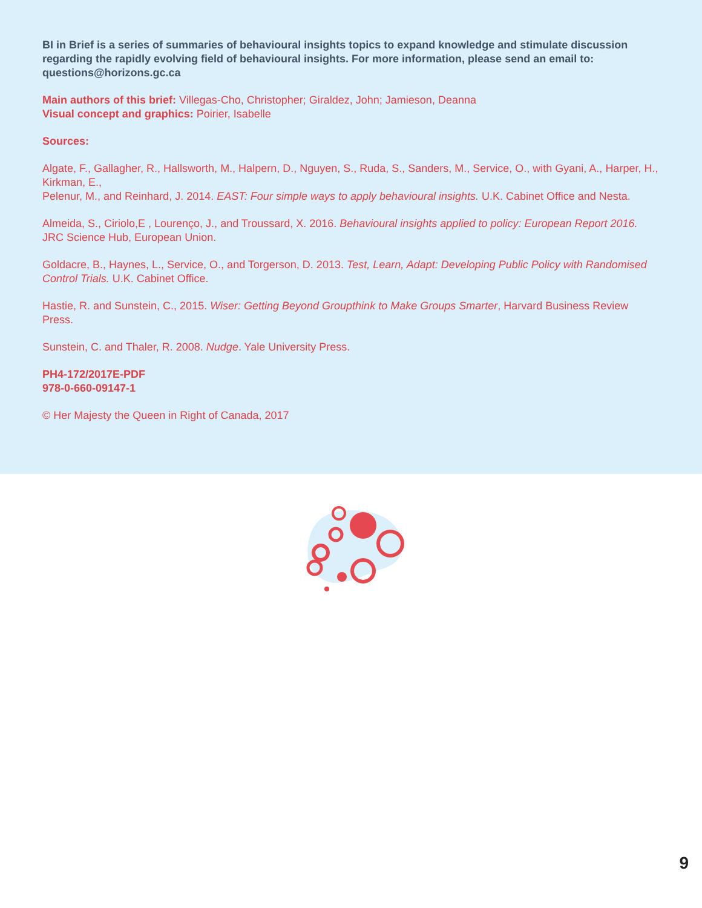BI in Brief is a series of summaries of behavioural insights topics to expand knowledge and stimulate discussion regarding the rapidly evolving field of behavioural insights. For more information, please send an email to: questions@horizons.gc.ca
Main authors of this brief: Villegas-Cho, Christopher; Giraldez, John; Jamieson, Deanna
Visual concept and graphics: Poirier, Isabelle
Sources:
Algate, F., Gallagher, R., Hallsworth, M., Halpern, D., Nguyen, S., Ruda, S., Sanders, M., Service, O., with Gyani, A., Harper, H., Kirkman, E.,
Pelenur, M., and Reinhard, J. 2014. EAST: Four simple ways to apply behavioural insights. U.K. Cabinet Office and Nesta.
Almeida, S., Ciriolo,E , Lourenço, J., and Troussard, X. 2016. Behavioural insights applied to policy: European Report 2016. JRC Science Hub, European Union.
Goldacre, B., Haynes, L., Service, O., and Torgerson, D. 2013. Test, Learn, Adapt: Developing Public Policy with Randomised Control Trials. U.K. Cabinet Office.
Hastie, R. and Sunstein, C., 2015. Wiser: Getting Beyond Groupthink to Make Groups Smarter, Harvard Business Review Press.
Sunstein, C. and Thaler, R. 2008. Nudge. Yale University Press.
PH4-172/2017E-PDF
978-0-660-09147-1
© Her Majesty the Queen in Right of Canada, 2017
9